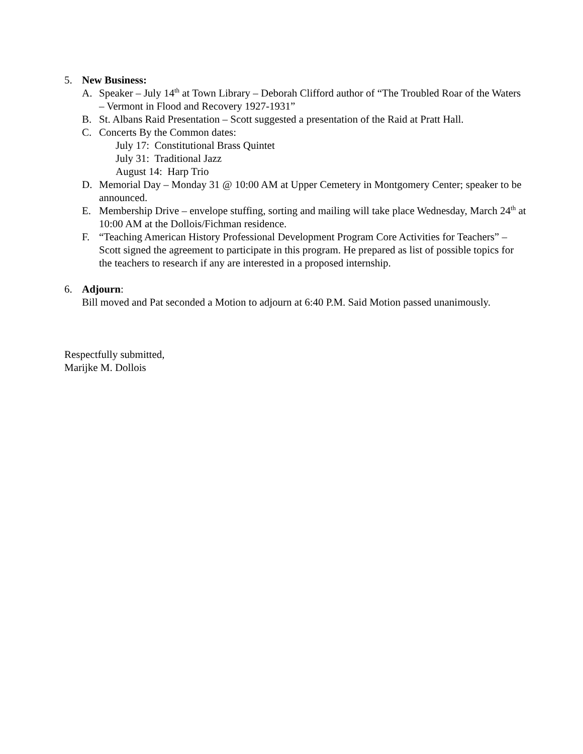5. New Business:
A. Speaker – July 14<sup>th</sup> at Town Library – Deborah Clifford author of “The Troubled Roar of the Waters – Vermont in Flood and Recovery 1927-1931”
B. St. Albans Raid Presentation – Scott suggested a presentation of the Raid at Pratt Hall.
C. Concerts By the Common dates:
July 17: Constitutional Brass Quintet
July 31: Traditional Jazz
August 14: Harp Trio
D. Memorial Day – Monday 31 @ 10:00 AM at Upper Cemetery in Montgomery Center; speaker to be announced.
E. Membership Drive – envelope stuffing, sorting and mailing will take place Wednesday, March 24<sup>th</sup> at 10:00 AM at the Dollois/Fichman residence.
F. “Teaching American History Professional Development Program Core Activities for Teachers” – Scott signed the agreement to participate in this program. He prepared as list of possible topics for the teachers to research if any are interested in a proposed internship.
6. Adjourn:
Bill moved and Pat seconded a Motion to adjourn at 6:40 P.M. Said Motion passed unanimously.
Respectfully submitted,
Marijke M. Dollois